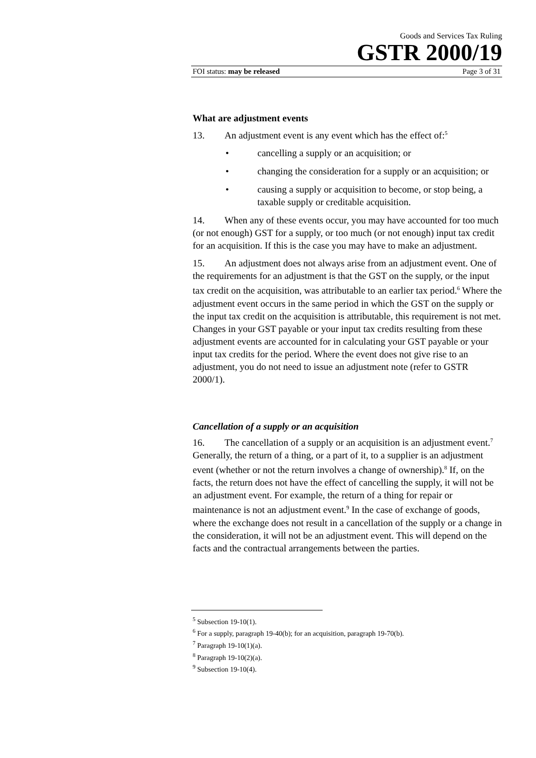Goods and Services Tax Ruling
GSTR 2000/19
FOI status: may be released Page 3 of 31
What are adjustment events
13. An adjustment event is any event which has the effect of:<sup>5</sup>
• cancelling a supply or an acquisition; or
• changing the consideration for a supply or an acquisition; or
• causing a supply or acquisition to become, or stop being, a taxable supply or creditable acquisition.
14. When any of these events occur, you may have accounted for too much (or not enough) GST for a supply, or too much (or not enough) input tax credit for an acquisition. If this is the case you may have to make an adjustment.
15. An adjustment does not always arise from an adjustment event. One of the requirements for an adjustment is that the GST on the supply, or the input tax credit on the acquisition, was attributable to an earlier tax period.<sup>6</sup> Where the adjustment event occurs in the same period in which the GST on the supply or the input tax credit on the acquisition is attributable, this requirement is not met. Changes in your GST payable or your input tax credits resulting from these adjustment events are accounted for in calculating your GST payable or your input tax credits for the period. Where the event does not give rise to an adjustment, you do not need to issue an adjustment note (refer to GSTR 2000/1).
Cancellation of a supply or an acquisition
16. The cancellation of a supply or an acquisition is an adjustment event.<sup>7</sup> Generally, the return of a thing, or a part of it, to a supplier is an adjustment event (whether or not the return involves a change of ownership).<sup>8</sup> If, on the facts, the return does not have the effect of cancelling the supply, it will not be an adjustment event. For example, the return of a thing for repair or maintenance is not an adjustment event.<sup>9</sup> In the case of exchange of goods, where the exchange does not result in a cancellation of the supply or a change in the consideration, it will not be an adjustment event. This will depend on the facts and the contractual arrangements between the parties.
<sup>5</sup> Subsection 19-10(1).
<sup>6</sup> For a supply, paragraph 19-40(b); for an acquisition, paragraph 19-70(b).
<sup>7</sup> Paragraph 19-10(1)(a).
<sup>8</sup> Paragraph 19-10(2)(a).
<sup>9</sup> Subsection 19-10(4).